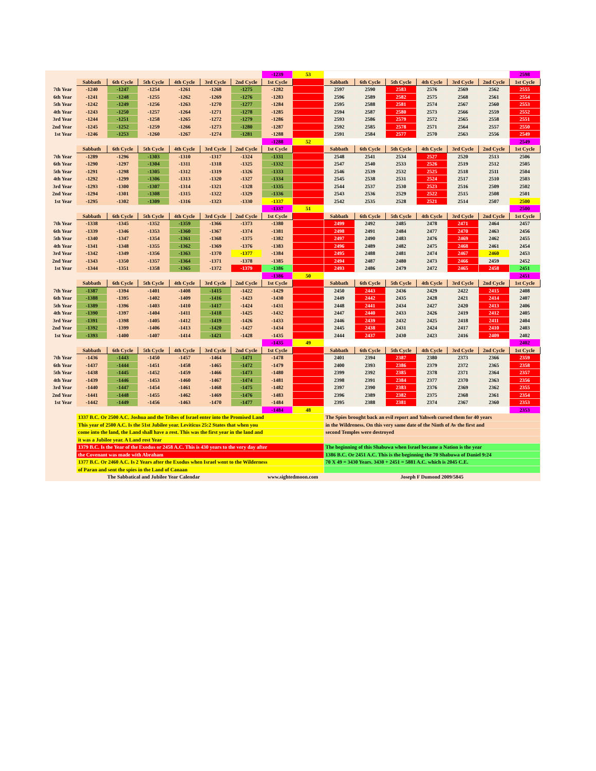| | | | | | | | -1239 | 53 | | | | | | | 2598 |
| | Sabbath | 6th Cycle | 5th Cycle | 4th Cycle | 3rd Cycle | 2nd Cycle | 1st Cycle | | Sabbath | 6th Cycle | 5th Cycle | 4th Cycle | 3rd Cycle | 2nd Cycle | 1st Cycle |
| 7th Year | -1240 | -1247 | -1254 | -1261 | -1268 | -1275 | -1282 | | 2597 | 2590 | 2583 | 2576 | 2569 | 2562 | 2555 |
| 6th Year | -1241 | -1248 | -1255 | -1262 | -1269 | -1276 | -1283 | | 2596 | 2589 | 2582 | 2575 | 2568 | 2561 | 2554 |
| 5th Year | -1242 | -1249 | -1256 | -1263 | -1270 | -1277 | -1284 | | 2595 | 2588 | 2581 | 2574 | 2567 | 2560 | 2553 |
| 4th Year | -1243 | -1250 | -1257 | -1264 | -1271 | -1278 | -1285 | | 2594 | 2587 | 2580 | 2573 | 2566 | 2559 | 2552 |
| 3rd Year | -1244 | -1251 | -1258 | -1265 | -1272 | -1279 | -1286 | | 2593 | 2586 | 2579 | 2572 | 2565 | 2558 | 2551 |
| 2nd Year | -1245 | -1252 | -1259 | -1266 | -1273 | -1280 | -1287 | | 2592 | 2585 | 2578 | 2571 | 2564 | 2557 | 2550 |
| 1st Year | -1246 | -1253 | -1260 | -1267 | -1274 | -1281 | -1288 | | 2591 | 2584 | 2577 | 2570 | 2563 | 2556 | 2549 |
| | | | | | | | -1288 | 52 | | | | | | | 2549 |
| | Sabbath | 6th Cycle | 5th Cycle | 4th Cycle | 3rd Cycle | 2nd Cycle | 1st Cycle | | Sabbath | 6th Cycle | 5th Cycle | 4th Cycle | 3rd Cycle | 2nd Cycle | 1st Cycle |
| 7th Year | -1289 | -1296 | -1303 | -1310 | -1317 | -1324 | -1331 | | 2548 | 2541 | 2534 | 2527 | 2520 | 2513 | 2506 |
| 6th Year | -1290 | -1297 | -1304 | -1311 | -1318 | -1325 | -1332 | | 2547 | 2540 | 2533 | 2526 | 2519 | 2512 | 2505 |
| 5th Year | -1291 | -1298 | -1305 | -1312 | -1319 | -1326 | -1333 | | 2546 | 2539 | 2532 | 2525 | 2518 | 2511 | 2504 |
| 4th Year | -1292 | -1299 | -1306 | -1313 | -1320 | -1327 | -1334 | | 2545 | 2538 | 2531 | 2524 | 2517 | 2510 | 2503 |
| 3rd Year | -1293 | -1300 | -1307 | -1314 | -1321 | -1328 | -1335 | | 2544 | 2537 | 2530 | 2523 | 2516 | 2509 | 2502 |
| 2nd Year | -1294 | -1301 | -1308 | -1315 | -1322 | -1329 | -1336 | | 2543 | 2536 | 2529 | 2522 | 2515 | 2508 | 2501 |
| 1st Year | -1295 | -1302 | -1309 | -1316 | -1323 | -1330 | -1337 | | 2542 | 2535 | 2528 | 2521 | 2514 | 2507 | 2500 |
| | | | | | | | -1337 | 51 | | | | | | | 2500 |
| | Sabbath | 6th Cycle | 5th Cycle | 4th Cycle | 3rd Cycle | 2nd Cycle | 1st Cycle | | Sabbath | 6th Cycle | 5th Cycle | 4th Cycle | 3rd Cycle | 2nd Cycle | 1st Cycle |
| 7th Year | -1338 | -1345 | -1352 | -1359 | -1366 | -1373 | -1380 | | 2499 | 2492 | 2485 | 2478 | 2471 | 2464 | 2457 |
| 6th Year | -1339 | -1346 | -1353 | -1360 | -1367 | -1374 | -1381 | | 2498 | 2491 | 2484 | 2477 | 2470 | 2463 | 2456 |
| 5th Year | -1340 | -1347 | -1354 | -1361 | -1368 | -1375 | -1382 | | 2497 | 2490 | 2483 | 2476 | 2469 | 2462 | 2455 |
| 4th Year | -1341 | -1348 | -1355 | -1362 | -1369 | -1376 | -1383 | | 2496 | 2489 | 2482 | 2475 | 2468 | 2461 | 2454 |
| 3rd Year | -1342 | -1349 | -1356 | -1363 | -1370 | -1377 | -1384 | | 2495 | 2488 | 2481 | 2474 | 2467 | 2460 | 2453 |
| 2nd Year | -1343 | -1350 | -1357 | -1364 | -1371 | -1378 | -1385 | | 2494 | 2487 | 2480 | 2473 | 2466 | 2459 | 2452 |
| 1st Year | -1344 | -1351 | -1358 | -1365 | -1372 | -1379 | -1386 | | 2493 | 2486 | 2479 | 2472 | 2465 | 2458 | 2451 |
| | | | | | | | -1386 | 50 | | | | | | | 2451 |
| | Sabbath | 6th Cycle | 5th Cycle | 4th Cycle | 3rd Cycle | 2nd Cycle | 1st Cycle | | Sabbath | 6th Cycle | 5th Cycle | 4th Cycle | 3rd Cycle | 2nd Cycle | 1st Cycle |
| 7th Year | -1387 | -1394 | -1401 | -1408 | -1415 | -1422 | -1429 | | 2450 | 2443 | 2436 | 2429 | 2422 | 2415 | 2408 |
| 6th Year | -1388 | -1395 | -1402 | -1409 | -1416 | -1423 | -1430 | | 2449 | 2442 | 2435 | 2428 | 2421 | 2414 | 2407 |
| 5th Year | -1389 | -1396 | -1403 | -1410 | -1417 | -1424 | -1431 | | 2448 | 2441 | 2434 | 2427 | 2420 | 2413 | 2406 |
| 4th Year | -1390 | -1397 | -1404 | -1411 | -1418 | -1425 | -1432 | | 2447 | 2440 | 2433 | 2426 | 2419 | 2412 | 2405 |
| 3rd Year | -1391 | -1398 | -1405 | -1412 | -1419 | -1426 | -1433 | | 2446 | 2439 | 2432 | 2425 | 2418 | 2411 | 2404 |
| 2nd Year | -1392 | -1399 | -1406 | -1413 | -1420 | -1427 | -1434 | | 2445 | 2438 | 2431 | 2424 | 2417 | 2410 | 2403 |
| 1st Year | -1393 | -1400 | -1407 | -1414 | -1421 | -1428 | -1435 | | 2444 | 2437 | 2430 | 2423 | 2416 | 2409 | 2402 |
| | | | | | | | -1435 | 49 | | | | | | | 2402 |
| | Sabbath | 6th Cycle | 5th Cycle | 4th Cycle | 3rd Cycle | 2nd Cycle | 1st Cycle | | Sabbath | 6th Cycle | 5th Cycle | 4th Cycle | 3rd Cycle | 2nd Cycle | 1st Cycle |
| 7th Year | -1436 | -1443 | -1450 | -1457 | -1464 | -1471 | -1478 | | 2401 | 2394 | 2387 | 2380 | 2373 | 2366 | 2359 |
| 6th Year | -1437 | -1444 | -1451 | -1458 | -1465 | -1472 | -1479 | | 2400 | 2393 | 2386 | 2379 | 2372 | 2365 | 2358 |
| 5th Year | -1438 | -1445 | -1452 | -1459 | -1466 | -1473 | -1480 | | 2399 | 2392 | 2385 | 2378 | 2371 | 2364 | 2357 |
| 4th Year | -1439 | -1446 | -1453 | -1460 | -1467 | -1474 | -1481 | | 2398 | 2391 | 2384 | 2377 | 2370 | 2363 | 2356 |
| 3rd Year | -1440 | -1447 | -1454 | -1461 | -1468 | -1475 | -1482 | | 2397 | 2390 | 2383 | 2376 | 2369 | 2362 | 2355 |
| 2nd Year | -1441 | -1448 | -1455 | -1462 | -1469 | -1476 | -1483 | | 2396 | 2389 | 2382 | 2375 | 2368 | 2361 | 2354 |
| 1st Year | -1442 | -1449 | -1456 | -1463 | -1470 | -1477 | -1484 | | 2395 | 2388 | 2381 | 2374 | 2367 | 2360 | 2353 |
| | | | | | | | -1484 | 48 | | | | | | | 2353 |
| | 1337 B.C. Or 2500 A.C. Joshua and the Tribes of Israel enter into the Promised Land | | | | | | | | The Spies brought back an evil report and Yahweh cursed them for 40 years | | | | | | |
| | This year of 2500 A.C. Is the 51st Jubilee year. Leviticus 25:2 States that when you | | | | | | | | in the Wildreness. On this very same date of the Ninth of Av the first and | | | | | | |
| | come into the land, the Land shall have a rest. This was the first year in the land and | | | | | | | | second Temples were destroyed | | | | | | |
| | it was a Jubilee year. A Land rest Year | | | | | | | | | | | | | | |
| | 1379 B.C. Is the Year of the Exodus or 2458 A.C. This is 430 years to the very day after | | | | | | | | The beginning of this Shabuwa when Israel became a Nation is the year | | | | | | |
| | the Covenant was made with Abraham | | | | | | | | 1386 B.C. Or 2451 A.C. This is the beginning the 70 Shabuwa of Daniel 9:24 | | | | | | |
| | 1377 B.C. Or 2460 A.C. Is 2 Years after the Exodus when Israel went to the Wilderness | | | | | | | | 70 X 49 = 3430 Years. 3430 + 2451 = 5881 A.C. which is 2045 C.E. | | | | | | |
| | of Paran and sent the spies in the Land of Canaan | | | | | | | | | | | | | | |
| | The Sabbatical and Jubilee Year Calendar | | | | | www.sightedmoon.com | | | | Joseph F Dumond 2009/5845 | | | | | |